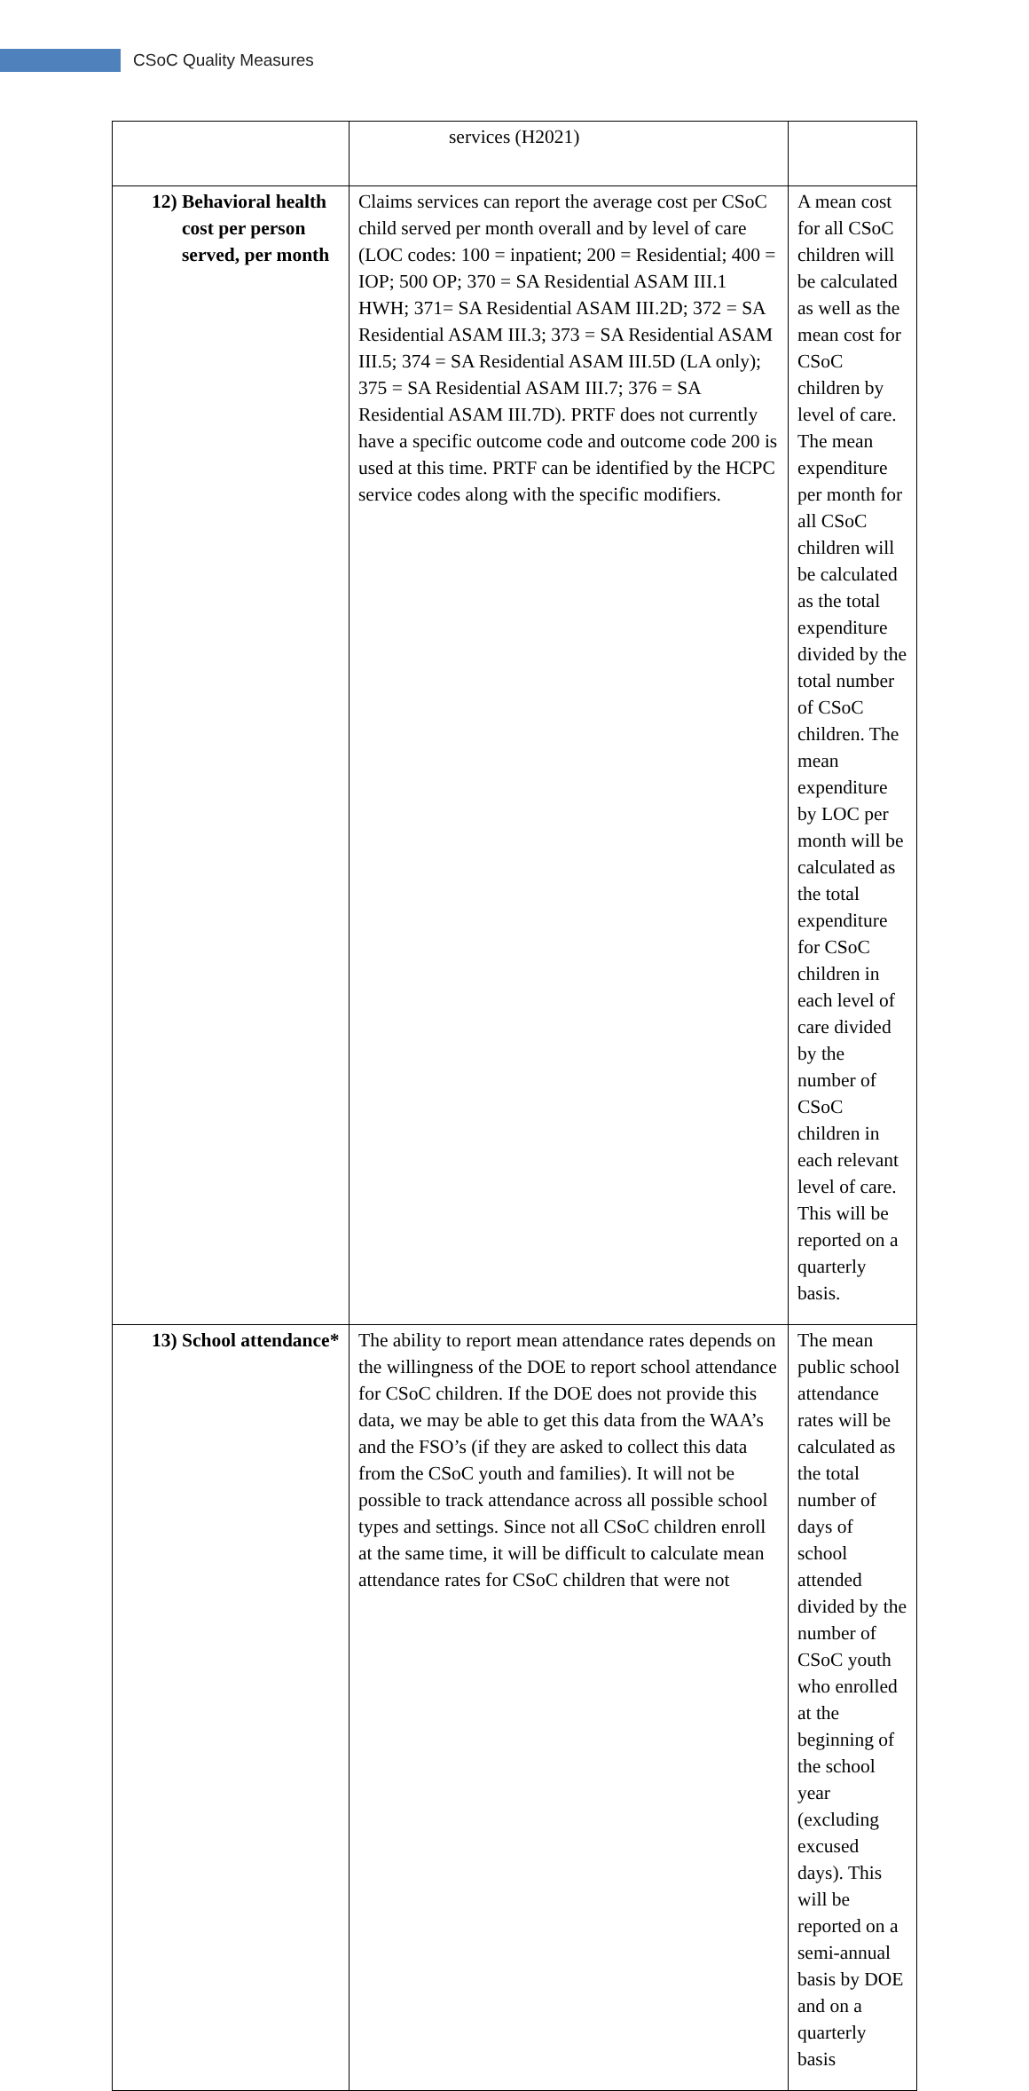CSoC Quality Measures
| | services (H2021) | |
| 12) Behavioral health cost per person served, per month | Claims services can report the average cost per CSoC child served per month overall and by level of care (LOC codes: 100 = inpatient; 200 = Residential; 400 = IOP; 500 OP; 370 = SA Residential ASAM III.1 HWH; 371= SA Residential ASAM III.2D; 372 = SA Residential ASAM III.3; 373 = SA Residential ASAM III.5; 374 = SA Residential ASAM III.5D (LA only); 375 = SA Residential ASAM III.7; 376 = SA Residential ASAM III.7D). PRTF does not currently have a specific outcome code and outcome code 200 is used at this time. PRTF can be identified by the HCPC service codes along with the specific modifiers. | A mean cost for all CSoC children will be calculated as well as the mean cost for CSoC children by level of care. The mean expenditure per month for all CSoC children will be calculated as the total expenditure divided by the total number of CSoC children. The mean expenditure by LOC per month will be calculated as the total expenditure for CSoC children in each level of care divided by the number of CSoC children in each relevant level of care. This will be reported on a quarterly basis. |
| 13) School attendance* | The ability to report mean attendance rates depends on the willingness of the DOE to report school attendance for CSoC children. If the DOE does not provide this data, we may be able to get this data from the WAA’s and the FSO’s (if they are asked to collect this data from the CSoC youth and families). It will not be possible to track attendance across all possible school types and settings. Since not all CSoC children enroll at the same time, it will be difficult to calculate mean attendance rates for CSoC children that were not | The mean public school attendance rates will be calculated as the total number of days of school attended divided by the number of CSoC youth who enrolled at the beginning of the school year (excluding excused days). This will be reported on a semi-annual basis by DOE and on a quarterly basis |